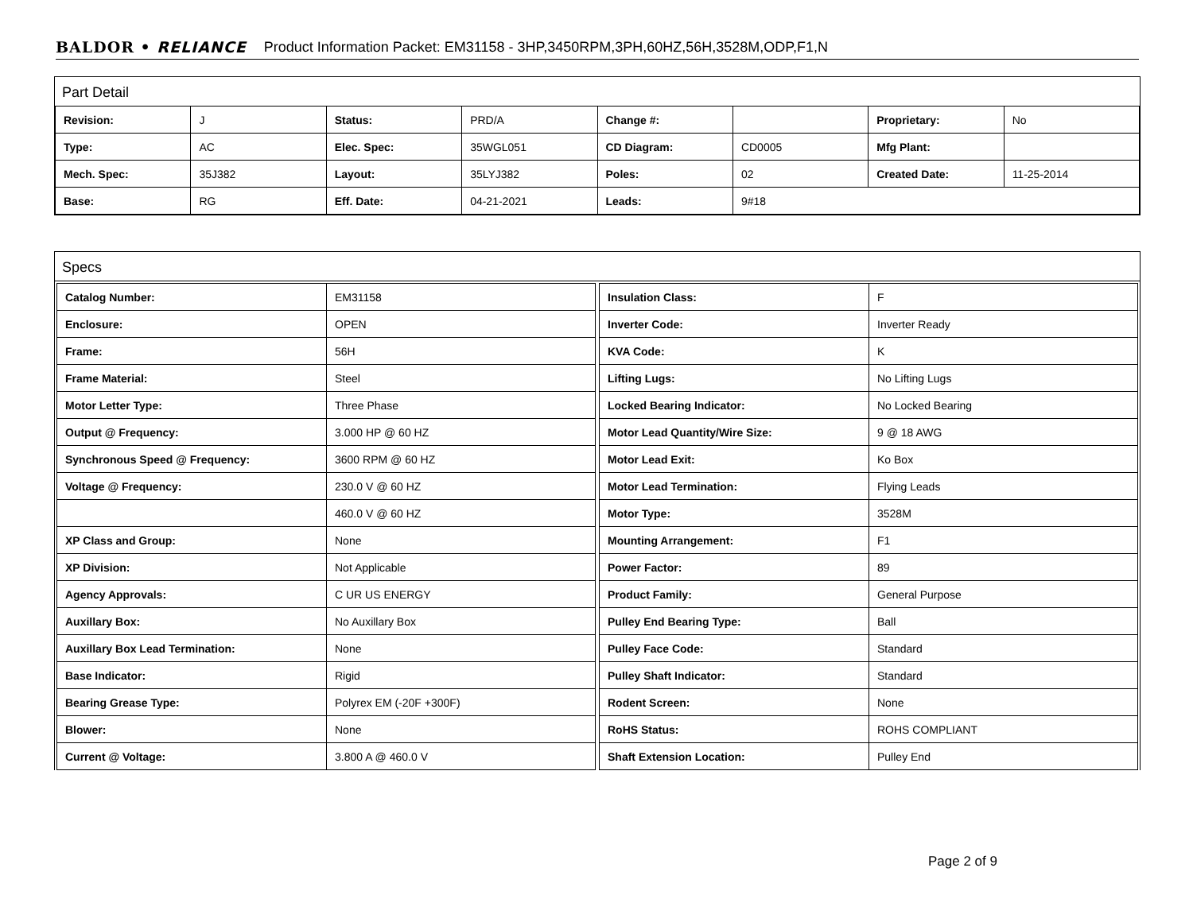BALDOR • RELIANCE Product Information Packet: EM31158 - 3HP,3450RPM,3PH,60HZ,56H,3528M,ODP,F1,N
Part Detail
| Revision: | J | Status: | PRD/A | Change #: | | Proprietary: | No |
| Type: | AC | Elec. Spec: | 35WGL051 | CD Diagram: | CD0005 | Mfg Plant: | |
| Mech. Spec: | 35J382 | Layout: | 35LYJ382 | Poles: | 02 | Created Date: | 11-25-2014 |
| Base: | RG | Eff. Date: | 04-21-2021 | Leads: | 9#18 | | |
Specs
| Catalog Number: | EM31158 |
| Enclosure: | OPEN |
| Frame: | 56H |
| Frame Material: | Steel |
| Motor Letter Type: | Three Phase |
| Output @ Frequency: | 3.000 HP @ 60 HZ |
| Synchronous Speed @ Frequency: | 3600 RPM @ 60 HZ |
| Voltage @ Frequency: | 230.0 V @ 60 HZ |
| | 460.0 V @ 60 HZ |
| XP Class and Group: | None |
| XP Division: | Not Applicable |
| Agency Approvals: | C UR US ENERGY |
| Auxillary Box: | No Auxillary Box |
| Auxillary Box Lead Termination: | None |
| Base Indicator: | Rigid |
| Bearing Grease Type: | Polyrex EM (-20F +300F) |
| Blower: | None |
| Current @ Voltage: | 3.800 A @ 460.0 V |
| Insulation Class: | F |
| Inverter Code: | Inverter Ready |
| KVA Code: | K |
| Lifting Lugs: | No Lifting Lugs |
| Locked Bearing Indicator: | No Locked Bearing |
| Motor Lead Quantity/Wire Size: | 9 @ 18 AWG |
| Motor Lead Exit: | Ko Box |
| Motor Lead Termination: | Flying Leads |
| Motor Type: | 3528M |
| Mounting Arrangement: | F1 |
| Power Factor: | 89 |
| Product Family: | General Purpose |
| Pulley End Bearing Type: | Ball |
| Pulley Face Code: | Standard |
| Pulley Shaft Indicator: | Standard |
| Rodent Screen: | None |
| RoHS Status: | ROHS COMPLIANT |
| Shaft Extension Location: | Pulley End |
Page 2 of 9